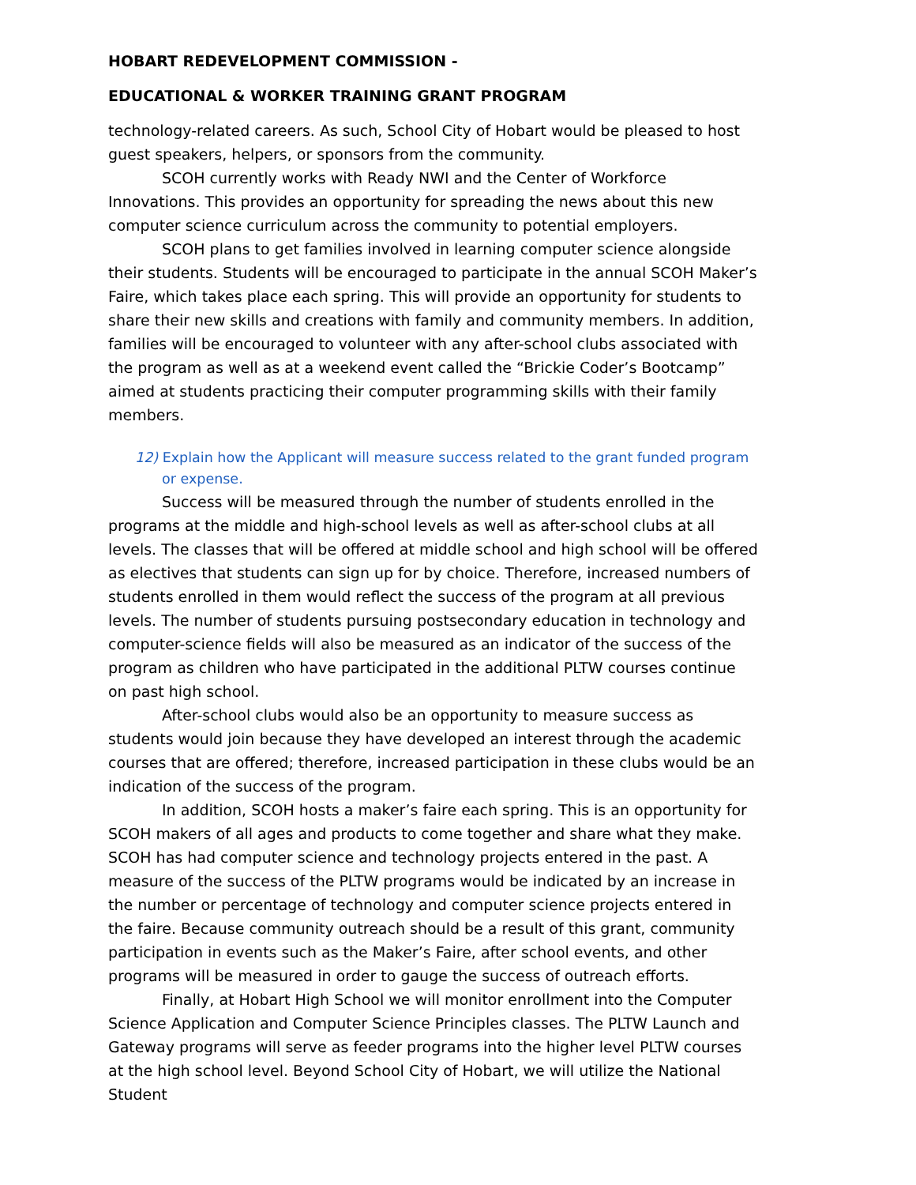HOBART REDEVELOPMENT COMMISSION -
EDUCATIONAL & WORKER TRAINING GRANT PROGRAM
technology-related careers. As such, School City of Hobart would be pleased to host guest speakers, helpers, or sponsors from the community.
SCOH currently works with Ready NWI and the Center of Workforce Innovations. This provides an opportunity for spreading the news about this new computer science curriculum across the community to potential employers.
SCOH plans to get families involved in learning computer science alongside their students. Students will be encouraged to participate in the annual SCOH Maker’s Faire, which takes place each spring. This will provide an opportunity for students to share their new skills and creations with family and community members. In addition, families will be encouraged to volunteer with any after-school clubs associated with the program as well as at a weekend event called the “Brickie Coder’s Bootcamp” aimed at students practicing their computer programming skills with their family members.
12) Explain how the Applicant will measure success related to the grant funded program or expense.
Success will be measured through the number of students enrolled in the programs at the middle and high-school levels as well as after-school clubs at all levels. The classes that will be offered at middle school and high school will be offered as electives that students can sign up for by choice. Therefore, increased numbers of students enrolled in them would reflect the success of the program at all previous levels. The number of students pursuing postsecondary education in technology and computer-science fields will also be measured as an indicator of the success of the program as children who have participated in the additional PLTW courses continue on past high school.
After-school clubs would also be an opportunity to measure success as students would join because they have developed an interest through the academic courses that are offered; therefore, increased participation in these clubs would be an indication of the success of the program.
In addition, SCOH hosts a maker’s faire each spring. This is an opportunity for SCOH makers of all ages and products to come together and share what they make. SCOH has had computer science and technology projects entered in the past. A measure of the success of the PLTW programs would be indicated by an increase in the number or percentage of technology and computer science projects entered in the faire. Because community outreach should be a result of this grant, community participation in events such as the Maker’s Faire, after school events, and other programs will be measured in order to gauge the success of outreach efforts.
Finally, at Hobart High School we will monitor enrollment into the Computer Science Application and Computer Science Principles classes. The PLTW Launch and Gateway programs will serve as feeder programs into the higher level PLTW courses at the high school level. Beyond School City of Hobart, we will utilize the National Student